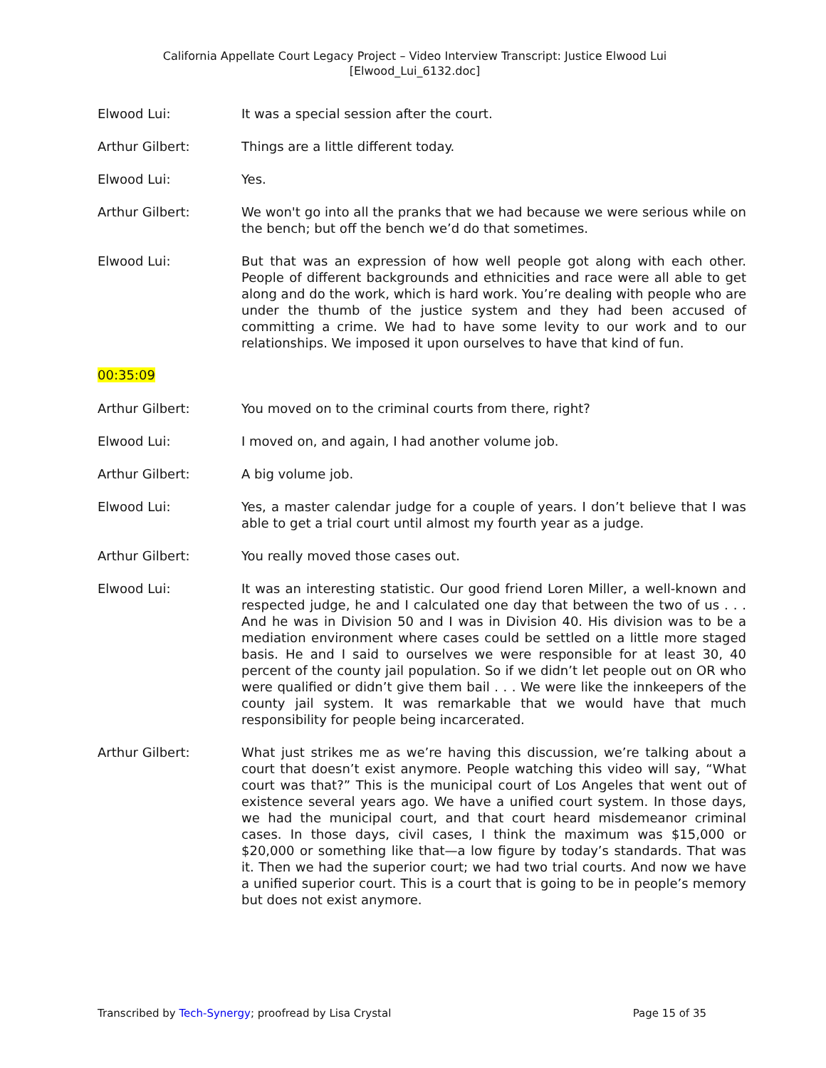California Appellate Court Legacy Project – Video Interview Transcript: Justice Elwood Lui
[Elwood_Lui_6132.doc]
Elwood Lui: It was a special session after the court.
Arthur Gilbert: Things are a little different today.
Elwood Lui: Yes.
Arthur Gilbert: We won't go into all the pranks that we had because we were serious while on the bench; but off the bench we’d do that sometimes.
Elwood Lui: But that was an expression of how well people got along with each other. People of different backgrounds and ethnicities and race were all able to get along and do the work, which is hard work. You’re dealing with people who are under the thumb of the justice system and they had been accused of committing a crime. We had to have some levity to our work and to our relationships. We imposed it upon ourselves to have that kind of fun.
00:35:09
Arthur Gilbert: You moved on to the criminal courts from there, right?
Elwood Lui: I moved on, and again, I had another volume job.
Arthur Gilbert: A big volume job.
Elwood Lui: Yes, a master calendar judge for a couple of years. I don’t believe that I was able to get a trial court until almost my fourth year as a judge.
Arthur Gilbert: You really moved those cases out.
Elwood Lui: It was an interesting statistic. Our good friend Loren Miller, a well-known and respected judge, he and I calculated one day that between the two of us . . . And he was in Division 50 and I was in Division 40. His division was to be a mediation environment where cases could be settled on a little more staged basis. He and I said to ourselves we were responsible for at least 30, 40 percent of the county jail population. So if we didn’t let people out on OR who were qualified or didn’t give them bail . . . We were like the innkeepers of the county jail system. It was remarkable that we would have that much responsibility for people being incarcerated.
Arthur Gilbert: What just strikes me as we’re having this discussion, we’re talking about a court that doesn’t exist anymore. People watching this video will say, “What court was that?” This is the municipal court of Los Angeles that went out of existence several years ago. We have a unified court system. In those days, we had the municipal court, and that court heard misdemeanor criminal cases. In those days, civil cases, I think the maximum was $15,000 or $20,000 or something like that—a low figure by today’s standards. That was it. Then we had the superior court; we had two trial courts. And now we have a unified superior court. This is a court that is going to be in people’s memory but does not exist anymore.
Transcribed by Tech-Synergy; proofread by Lisa Crystal
Page 15 of 35